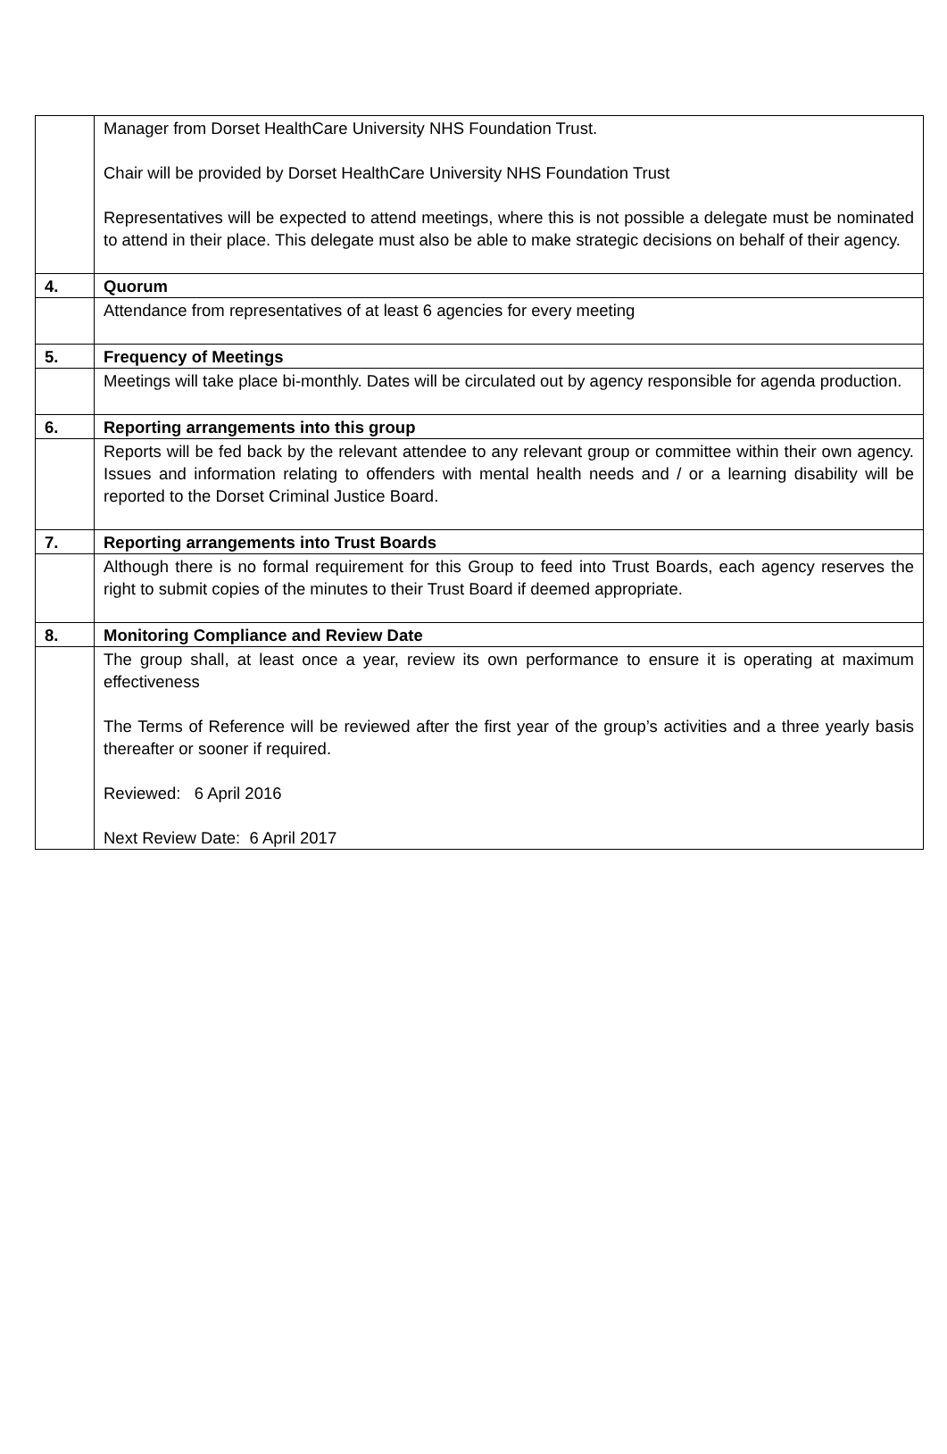| | Manager from Dorset HealthCare University NHS Foundation Trust. Chair will be provided by Dorset HealthCare University NHS Foundation Trust Representatives will be expected to attend meetings, where this is not possible a delegate must be nominated to attend in their place. This delegate must also be able to make strategic decisions on behalf of their agency. |
| 4. | Quorum |
| | Attendance from representatives of at least 6 agencies for every meeting |
| 5. | Frequency of Meetings |
| | Meetings will take place bi-monthly. Dates will be circulated out by agency responsible for agenda production. |
| 6. | Reporting arrangements into this group |
| | Reports will be fed back by the relevant attendee to any relevant group or committee within their own agency. Issues and information relating to offenders with mental health needs and / or a learning disability will be reported to the Dorset Criminal Justice Board. |
| 7. | Reporting arrangements into Trust Boards |
| | Although there is no formal requirement for this Group to feed into Trust Boards, each agency reserves the right to submit copies of the minutes to their Trust Board if deemed appropriate. |
| 8. | Monitoring Compliance and Review Date |
| | The group shall, at least once a year, review its own performance to ensure it is operating at maximum effectiveness The Terms of Reference will be reviewed after the first year of the group’s activities and a three yearly basis thereafter or sooner if required. Reviewed: 6 April 2016 Next Review Date: 6 April 2017 |